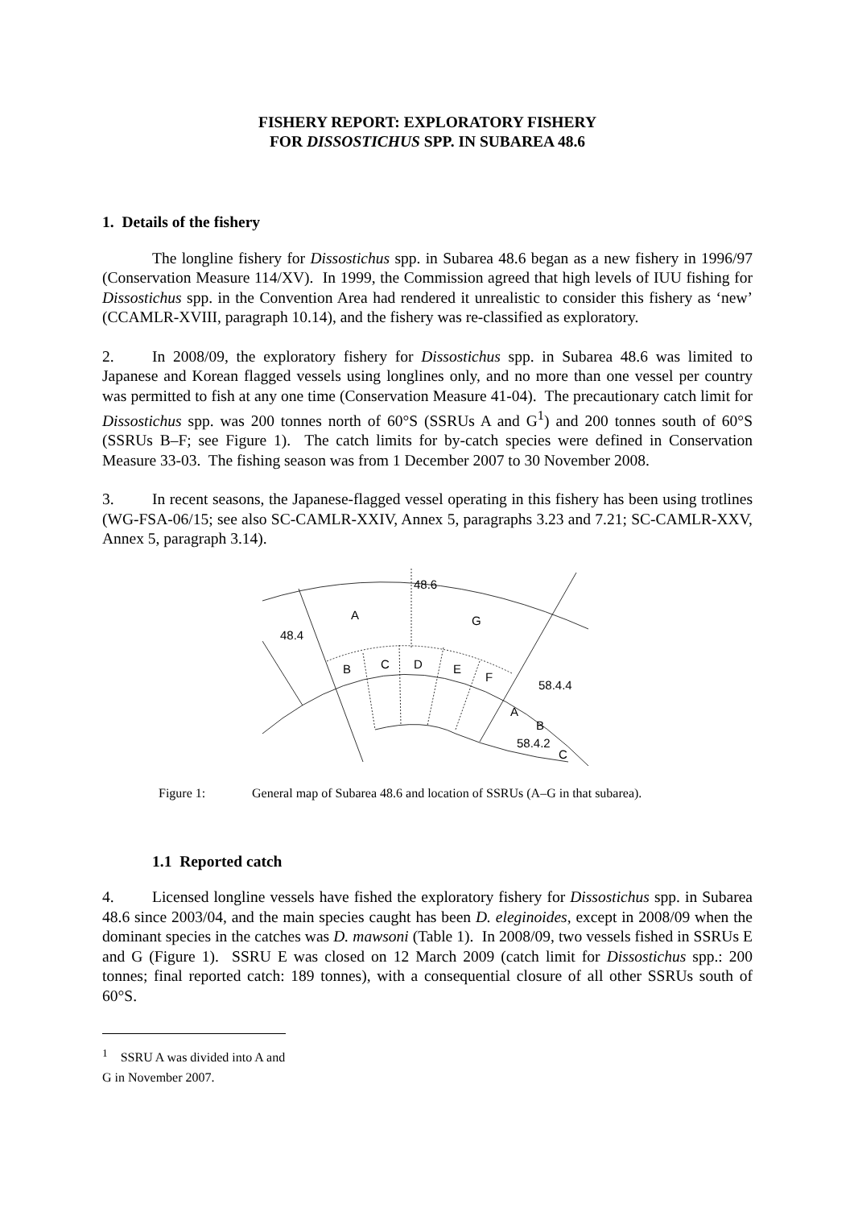FISHERY REPORT: EXPLORATORY FISHERY
FOR DISSOSTICHUS SPP. IN SUBAREA 48.6
1. Details of the fishery
The longline fishery for Dissostichus spp. in Subarea 48.6 began as a new fishery in 1996/97 (Conservation Measure 114/XV). In 1999, the Commission agreed that high levels of IUU fishing for Dissostichus spp. in the Convention Area had rendered it unrealistic to consider this fishery as ‘new’ (CCAMLR-XVIII, paragraph 10.14), and the fishery was re-classified as exploratory.
2. In 2008/09, the exploratory fishery for Dissostichus spp. in Subarea 48.6 was limited to Japanese and Korean flagged vessels using longlines only, and no more than one vessel per country was permitted to fish at any one time (Conservation Measure 41-04). The precautionary catch limit for Dissostichus spp. was 200 tonnes north of 60°S (SSRUs A and G<sup>1</sup>) and 200 tonnes south of 60°S (SSRUs B–F; see Figure 1). The catch limits for by-catch species were defined in Conservation Measure 33-03. The fishing season was from 1 December 2007 to 30 November 2008.
3. In recent seasons, the Japanese-flagged vessel operating in this fishery has been using trotlines (WG-FSA-06/15; see also SC-CAMLR-XXIV, Annex 5, paragraphs 3.23 and 7.21; SC-CAMLR-XXV, Annex 5, paragraph 3.14).
48.6
A
G
48.4
B
C
D
E
F
58.4.4
A
B
58.4.2
C
Figure 1: General map of Subarea 48.6 and location of SSRUs (A–G in that subarea).
1.1 Reported catch
4. Licensed longline vessels have fished the exploratory fishery for Dissostichus spp. in Subarea 48.6 since 2003/04, and the main species caught has been D. eleginoides, except in 2008/09 when the dominant species in the catches was D. mawsoni (Table 1). In 2008/09, two vessels fished in SSRUs E and G (Figure 1). SSRU E was closed on 12 March 2009 (catch limit for Dissostichus spp.: 200 tonnes; final reported catch: 189 tonnes), with a consequential closure of all other SSRUs south of 60°S.
<sup>1</sup> SSRU A was divided into A and G in November 2007.